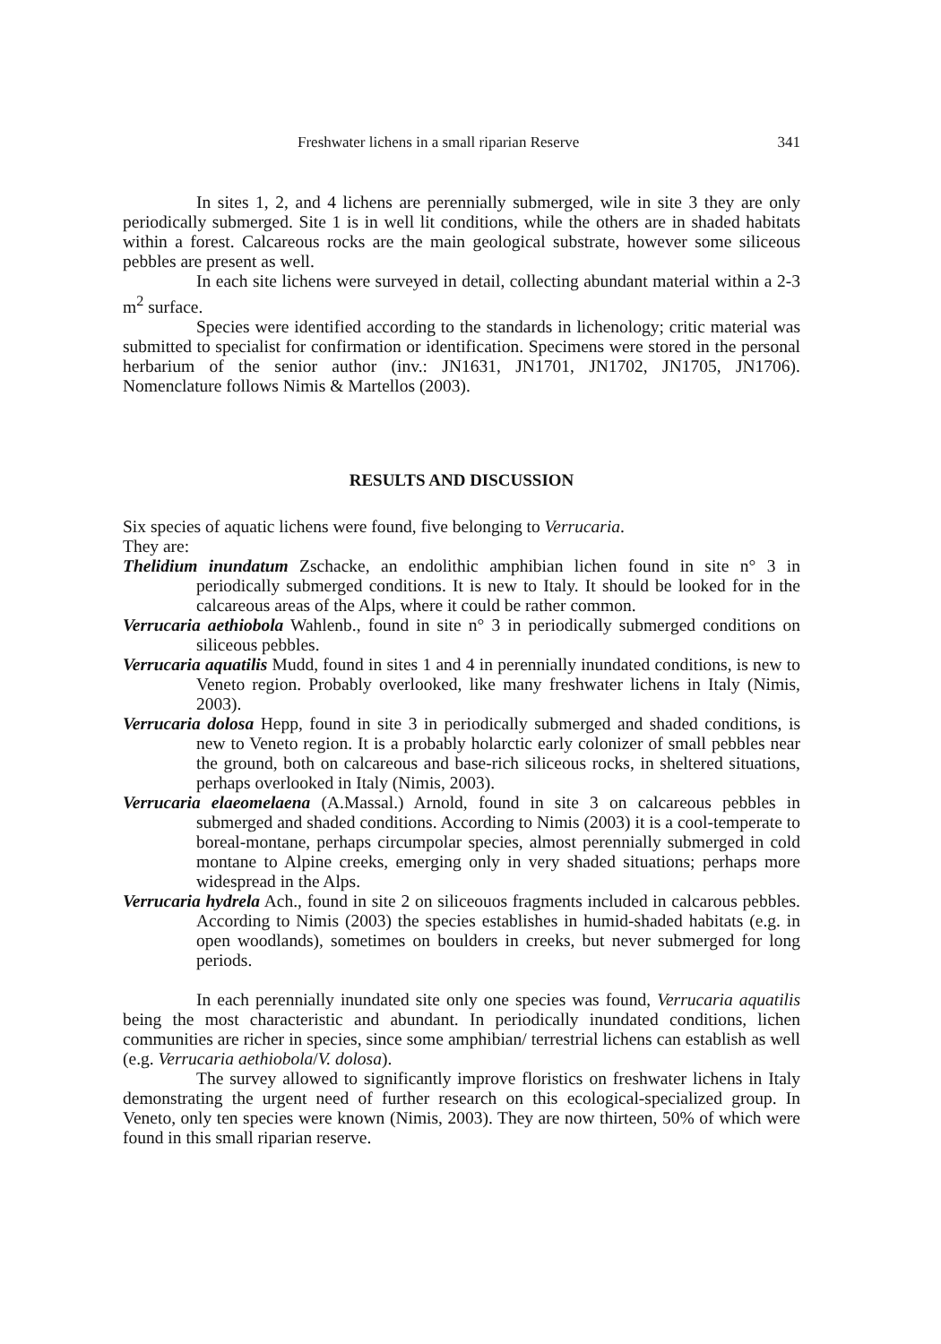Freshwater lichens in a small riparian Reserve 341
In sites 1, 2, and 4 lichens are perennially submerged, wile in site 3 they are only periodically submerged. Site 1 is in well lit conditions, while the others are in shaded habitats within a forest. Calcareous rocks are the main geological substrate, however some siliceous pebbles are present as well.
In each site lichens were surveyed in detail, collecting abundant material within a 2-3 m<sup>2</sup> surface.
Species were identified according to the standards in lichenology; critic material was submitted to specialist for confirmation or identification. Specimens were stored in the personal herbarium of the senior author (inv.: JN1631, JN1701, JN1702, JN1705, JN1706). Nomenclature follows Nimis & Martellos (2003).
RESULTS AND DISCUSSION
Six species of aquatic lichens were found, five belonging to Verrucaria.
They are:
Thelidium inundatum Zschacke, an endolithic amphibian lichen found in site n° 3 in periodically submerged conditions. It is new to Italy. It should be looked for in the calcareous areas of the Alps, where it could be rather common.
Verrucaria aethiobola Wahlenb., found in site n° 3 in periodically submerged conditions on siliceous pebbles.
Verrucaria aquatilis Mudd, found in sites 1 and 4 in perennially inundated conditions, is new to Veneto region. Probably overlooked, like many freshwater lichens in Italy (Nimis, 2003).
Verrucaria dolosa Hepp, found in site 3 in periodically submerged and shaded conditions, is new to Veneto region. It is a probably holarctic early colonizer of small pebbles near the ground, both on calcareous and base-rich siliceous rocks, in sheltered situations, perhaps overlooked in Italy (Nimis, 2003).
Verrucaria elaeomelaena (A.Massal.) Arnold, found in site 3 on calcareous pebbles in submerged and shaded conditions. According to Nimis (2003) it is a cool-temperate to boreal-montane, perhaps circumpolar species, almost perennially submerged in cold montane to Alpine creeks, emerging only in very shaded situations; perhaps more widespread in the Alps.
Verrucaria hydrela Ach., found in site 2 on siliceouos fragments included in calcarous pebbles. According to Nimis (2003) the species establishes in humid-shaded habitats (e.g. in open woodlands), sometimes on boulders in creeks, but never submerged for long periods.
In each perennially inundated site only one species was found, Verrucaria aquatilis being the most characteristic and abundant. In periodically inundated conditions, lichen communities are richer in species, since some amphibian/ terrestrial lichens can establish as well (e.g. Verrucaria aethiobola/V. dolosa).
The survey allowed to significantly improve floristics on freshwater lichens in Italy demonstrating the urgent need of further research on this ecological-specialized group. In Veneto, only ten species were known (Nimis, 2003). They are now thirteen, 50% of which were found in this small riparian reserve.